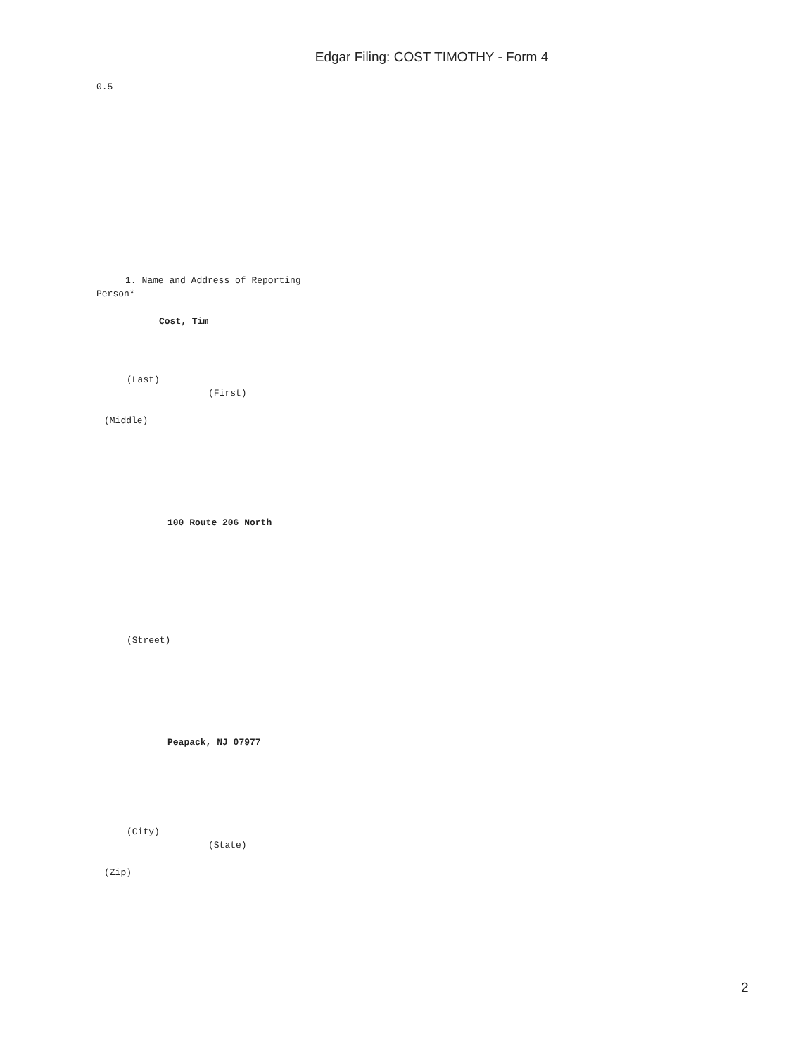Edgar Filing: COST TIMOTHY - Form 4
0.5
1. Name and Address of Reporting
Person*
Cost, Tim
(Last)
(First)
(Middle)
100 Route 206 North
(Street)
Peapack, NJ 07977
(City)
(State)
(Zip)
2